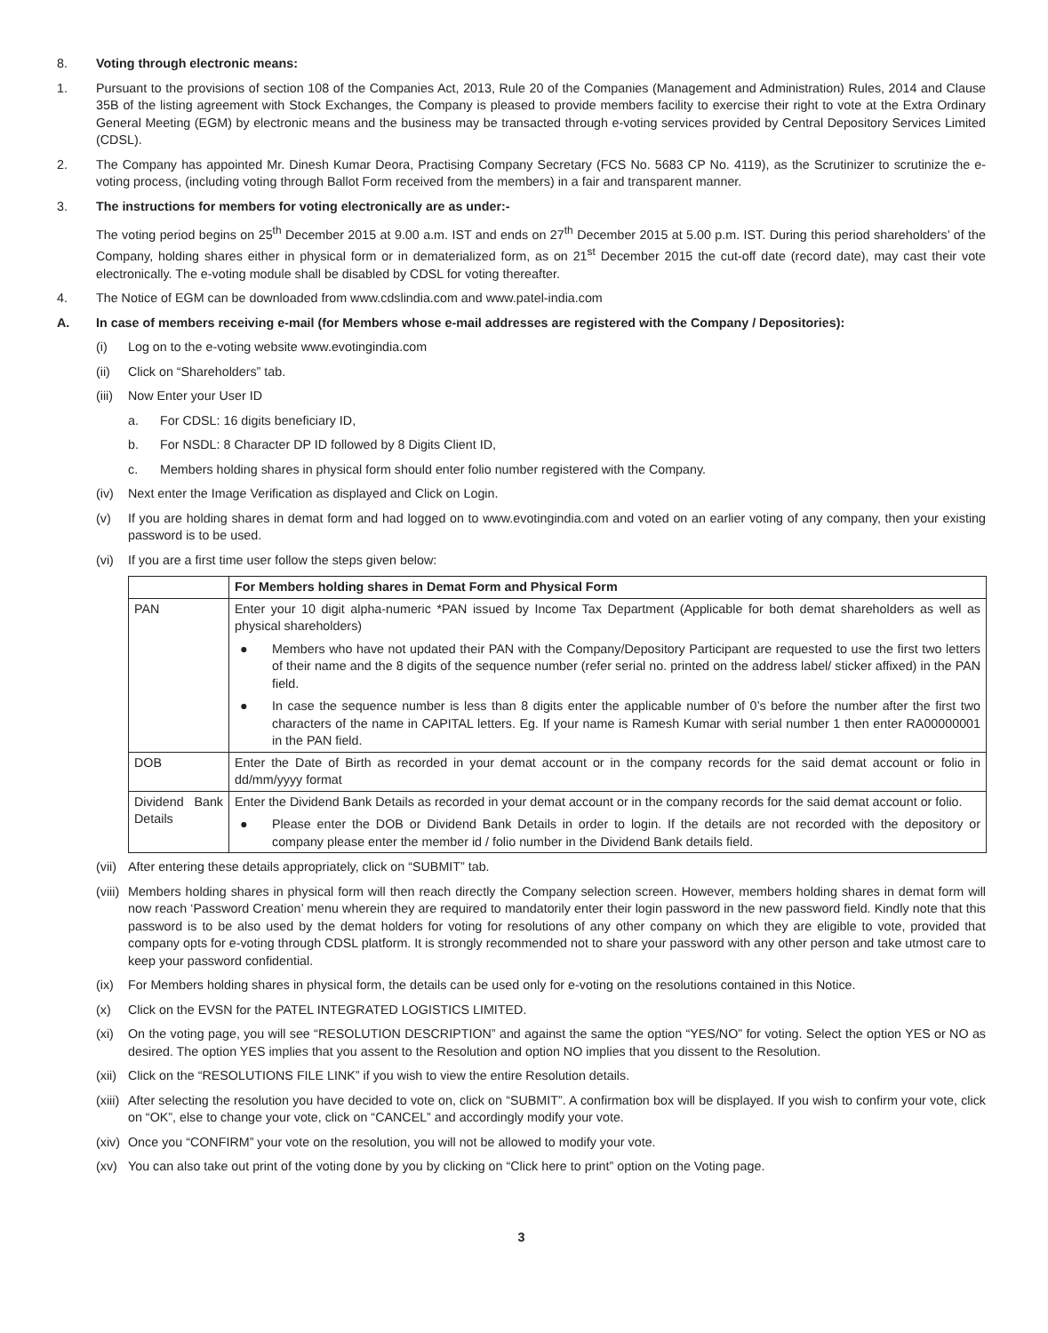8. Voting through electronic means:
1. Pursuant to the provisions of section 108 of the Companies Act, 2013, Rule 20 of the Companies (Management and Administration) Rules, 2014 and Clause 35B of the listing agreement with Stock Exchanges, the Company is pleased to provide members facility to exercise their right to vote at the Extra Ordinary General Meeting (EGM) by electronic means and the business may be transacted through e-voting services provided by Central Depository Services Limited (CDSL).
2. The Company has appointed Mr. Dinesh Kumar Deora, Practising Company Secretary (FCS No. 5683 CP No. 4119), as the Scrutinizer to scrutinize the e-voting process, (including voting through Ballot Form received from the members) in a fair and transparent manner.
3. The instructions for members for voting electronically are as under:-
The voting period begins on 25<sup>th</sup> December 2015 at 9.00 a.m. IST and ends on 27<sup>th</sup> December 2015 at 5.00 p.m. IST. During this period shareholders’ of the Company, holding shares either in physical form or in dematerialized form, as on 21<sup>st</sup> December 2015 the cut-off date (record date), may cast their vote electronically. The e-voting module shall be disabled by CDSL for voting thereafter.
4. The Notice of EGM can be downloaded from www.cdslindia.com and www.patel-india.com
A. In case of members receiving e-mail (for Members whose e-mail addresses are registered with the Company / Depositories):
(i) Log on to the e-voting website www.evotingindia.com
(ii) Click on “Shareholders” tab.
(iii)
Now Enter your User ID
a. For CDSL: 16 digits beneficiary ID,
b. For NSDL: 8 Character DP ID followed by 8 Digits Client ID,
c. Members holding shares in physical form should enter folio number registered with the Company.
(iv) Next enter the Image Verification as displayed and Click on Login.
(v) If you are holding shares in demat form and had logged on to www.evotingindia.com and voted on an earlier voting of any company, then your existing password is to be used.
(vi) If you are a first time user follow the steps given below:
| | For Members holding shares in Demat Form and Physical Form |
| --- | --- |
| PAN | Enter your 10 digit alpha-numeric *PAN issued by Income Tax Department (Applicable for both demat shareholders as well as physical shareholders) ● Members who have not updated their PAN with the Company/Depository Participant are requested to use the first two letters of their name and the 8 digits of the sequence number (refer serial no. printed on the address label/ sticker affixed) in the PAN field. ● In case the sequence number is less than 8 digits enter the applicable number of 0’s before the number after the first two characters of the name in CAPITAL letters. Eg. If your name is Ramesh Kumar with serial number 1 then enter RA00000001 in the PAN field. |
| DOB | Enter the Date of Birth as recorded in your demat account or in the company records for the said demat account or folio in dd/mm/yyyy format |
| Dividend Bank Details | Enter the Dividend Bank Details as recorded in your demat account or in the company records for the said demat account or folio. ● Please enter the DOB or Dividend Bank Details in order to login. If the details are not recorded with the depository or company please enter the member id / folio number in the Dividend Bank details field. |
(vii)
After entering these details appropriately, click on “SUBMIT” tab.
(viii)
Members holding shares in physical form will then reach directly the Company selection screen. However, members holding shares in demat form will now reach ‘Password Creation’ menu wherein they are required to mandatorily enter their login password in the new password field. Kindly note that this password is to be also used by the demat holders for voting for resolutions of any other company on which they are eligible to vote, provided that company opts for e-voting through CDSL platform. It is strongly recommended not to share your password with any other person and take utmost care to keep your password confidential.
(ix) For Members holding shares in physical form, the details can be used only for e-voting on the resolutions contained in this Notice.
(x) Click on the EVSN for the PATEL INTEGRATED LOGISTICS LIMITED.
(xi) On the voting page, you will see “RESOLUTION DESCRIPTION” and against the same the option “YES/NO” for voting. Select the option YES or NO as desired. The option YES implies that you assent to the Resolution and option NO implies that you dissent to the Resolution.
(xii)
Click on the “RESOLUTIONS FILE LINK” if you wish to view the entire Resolution details.
(xiii)
After selecting the resolution you have decided to vote on, click on “SUBMIT”. A confirmation box will be displayed. If you wish to confirm your vote, click on “OK”, else to change your vote, click on “CANCEL” and accordingly modify your vote.
(xiv)
Once you “CONFIRM” your vote on the resolution, you will not be allowed to modify your vote.
(xv) You can also take out print of the voting done by you by clicking on “Click here to print” option on the Voting page.
3